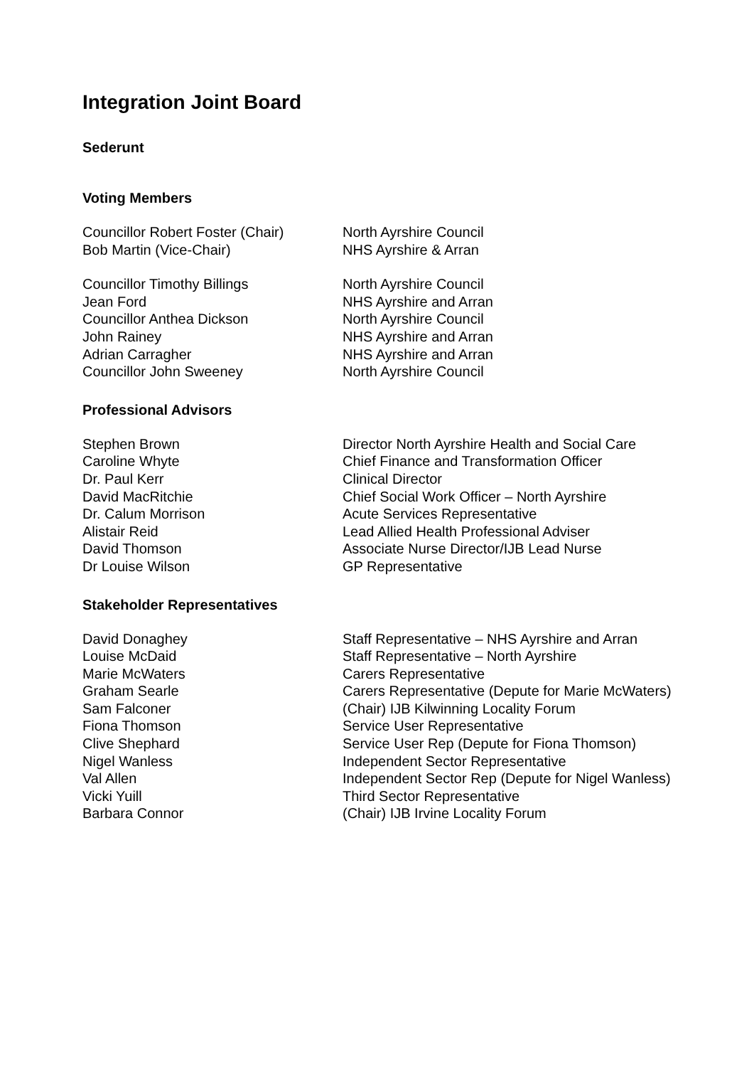Integration Joint Board
Sederunt
Voting Members
| Councillor Robert Foster (Chair) | North Ayrshire Council |
| Bob Martin (Vice-Chair) | NHS Ayrshire & Arran |
| Councillor Timothy Billings | North Ayrshire Council |
| Jean Ford | NHS Ayrshire and Arran |
| Councillor Anthea Dickson | North Ayrshire Council |
| John Rainey | NHS Ayrshire and Arran |
| Adrian Carragher | NHS Ayrshire and Arran |
| Councillor John Sweeney | North Ayrshire Council |
Professional Advisors
| Stephen Brown | Director North Ayrshire Health and Social Care |
| Caroline Whyte | Chief Finance and Transformation Officer |
| Dr. Paul Kerr | Clinical Director |
| David MacRitchie | Chief Social Work Officer – North Ayrshire |
| Dr. Calum Morrison | Acute Services Representative |
| Alistair Reid | Lead Allied Health Professional Adviser |
| David Thomson | Associate Nurse Director/IJB Lead Nurse |
| Dr Louise Wilson | GP Representative |
Stakeholder Representatives
| David Donaghey | Staff Representative – NHS Ayrshire and Arran |
| Louise McDaid | Staff Representative – North Ayrshire |
| Marie McWaters | Carers Representative |
| Graham Searle | Carers Representative (Depute for Marie McWaters) |
| Sam Falconer | (Chair) IJB Kilwinning Locality Forum |
| Fiona Thomson | Service User Representative |
| Clive Shephard | Service User Rep (Depute for Fiona Thomson) |
| Nigel Wanless | Independent Sector Representative |
| Val Allen | Independent Sector Rep (Depute for Nigel Wanless) |
| Vicki Yuill | Third Sector Representative |
| Barbara Connor | (Chair) IJB Irvine Locality Forum |